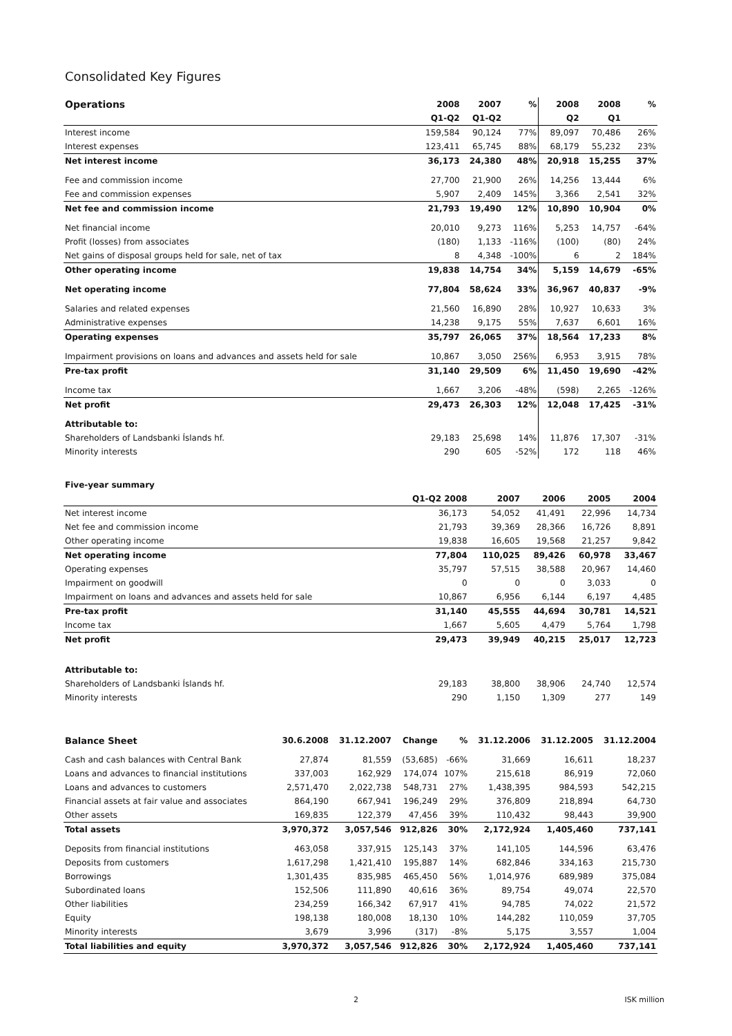Consolidated Key Figures
| Operations | 2008 | 2007 | % | 2008 | 2008 | % |
| --- | --- | --- | --- | --- | --- | --- |
| | Q1-Q2 | Q1-Q2 | | Q2 | Q1 | |
| Interest income | 159,584 | 90,124 | 77% | 89,097 | 70,486 | 26% |
| Interest expenses | 123,411 | 65,745 | 88% | 68,179 | 55,232 | 23% |
| Net interest income | 36,173 | 24,380 | 48% | 20,918 | 15,255 | 37% |
| Fee and commission income | 27,700 | 21,900 | 26% | 14,256 | 13,444 | 6% |
| Fee and commission expenses | 5,907 | 2,409 | 145% | 3,366 | 2,541 | 32% |
| Net fee and commission income | 21,793 | 19,490 | 12% | 10,890 | 10,904 | 0% |
| Net financial income | 20,010 | 9,273 | 116% | 5,253 | 14,757 | -64% |
| Profit (losses) from associates | (180) | 1,133 | -116% | (100) | (80) | 24% |
| Net gains of disposal groups held for sale, net of tax | 8 | 4,348 | -100% | 6 | 2 | 184% |
| Other operating income | 19,838 | 14,754 | 34% | 5,159 | 14,679 | -65% |
| Net operating income | 77,804 | 58,624 | 33% | 36,967 | 40,837 | -9% |
| Salaries and related expenses | 21,560 | 16,890 | 28% | 10,927 | 10,633 | 3% |
| Administrative expenses | 14,238 | 9,175 | 55% | 7,637 | 6,601 | 16% |
| Operating expenses | 35,797 | 26,065 | 37% | 18,564 | 17,233 | 8% |
| Impairment provisions on loans and advances and assets held for sale | 10,867 | 3,050 | 256% | 6,953 | 3,915 | 78% |
| Pre-tax profit | 31,140 | 29,509 | 6% | 11,450 | 19,690 | -42% |
| Income tax | 1,667 | 3,206 | -48% | (598) | 2,265 | -126% |
| Net profit | 29,473 | 26,303 | 12% | 12,048 | 17,425 | -31% |
| Attributable to: | | | | | | |
| Shareholders of Landsbanki Íslands hf. | 29,183 | 25,698 | 14% | 11,876 | 17,307 | -31% |
| Minority interests | 290 | 605 | -52% | 172 | 118 | 46% |
| Five-year summary | | | | | | |
| --- | --- | --- | --- | --- | --- | --- |
| | | Q1-Q2 2008 | 2007 | 2006 | 2005 | 2004 |
| Net interest income | | 36,173 | 54,052 | 41,491 | 22,996 | 14,734 |
| Net fee and commission income | | 21,793 | 39,369 | 28,366 | 16,726 | 8,891 |
| Other operating income | | 19,838 | 16,605 | 19,568 | 21,257 | 9,842 |
| Net operating income | | 77,804 | 110,025 | 89,426 | 60,978 | 33,467 |
| Operating expenses | | 35,797 | 57,515 | 38,588 | 20,967 | 14,460 |
| Impairment on goodwill | | 0 | 0 | 0 | 3,033 | 0 |
| Impairment on loans and advances and assets held for sale | | 10,867 | 6,956 | 6,144 | 6,197 | 4,485 |
| Pre-tax profit | | 31,140 | 45,555 | 44,694 | 30,781 | 14,521 |
| Income tax | | 1,667 | 5,605 | 4,479 | 5,764 | 1,798 |
| Net profit | | 29,473 | 39,949 | 40,215 | 25,017 | 12,723 |
| Attributable to: | | | | | | |
| Shareholders of Landsbanki Íslands hf. | | 29,183 | 38,800 | 38,906 | 24,740 | 12,574 |
| Minority interests | | 290 | 1,150 | 1,309 | 277 | 149 |
| Balance Sheet | 30.6.2008 | 31.12.2007 | Change | % | 31.12.2006 | 31.12.2005 | 31.12.2004 |
| --- | --- | --- | --- | --- | --- | --- | --- |
| Cash and cash balances with Central Bank | 27,874 | 81,559 | (53,685) | -66% | 31,669 | 16,611 | 18,237 |
| Loans and advances to financial institutions | 337,003 | 162,929 | 174,074 | 107% | 215,618 | 86,919 | 72,060 |
| Loans and advances to customers | 2,571,470 | 2,022,738 | 548,731 | 27% | 1,438,395 | 984,593 | 542,215 |
| Financial assets at fair value and associates | 864,190 | 667,941 | 196,249 | 29% | 376,809 | 218,894 | 64,730 |
| Other assets | 169,835 | 122,379 | 47,456 | 39% | 110,432 | 98,443 | 39,900 |
| Total assets | 3,970,372 | 3,057,546 | 912,826 | 30% | 2,172,924 | 1,405,460 | 737,141 |
| Deposits from financial institutions | 463,058 | 337,915 | 125,143 | 37% | 141,105 | 144,596 | 63,476 |
| Deposits from customers | 1,617,298 | 1,421,410 | 195,887 | 14% | 682,846 | 334,163 | 215,730 |
| Borrowings | 1,301,435 | 835,985 | 465,450 | 56% | 1,014,976 | 689,989 | 375,084 |
| Subordinated loans | 152,506 | 111,890 | 40,616 | 36% | 89,754 | 49,074 | 22,570 |
| Other liabilities | 234,259 | 166,342 | 67,917 | 41% | 94,785 | 74,022 | 21,572 |
| Equity | 198,138 | 180,008 | 18,130 | 10% | 144,282 | 110,059 | 37,705 |
| Minority interests | 3,679 | 3,996 | (317) | -8% | 5,175 | 3,557 | 1,004 |
| Total liabilities and equity | 3,970,372 | 3,057,546 | 912,826 | 30% | 2,172,924 | 1,405,460 | 737,141 |
2 ISK million